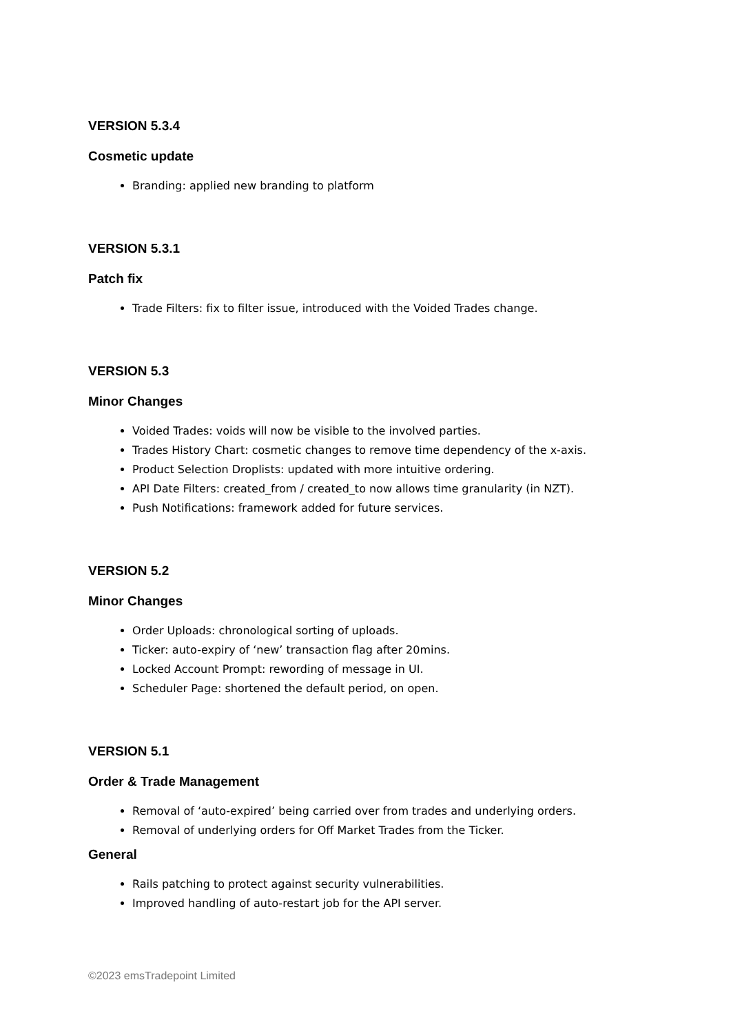VERSION 5.3.4
Cosmetic update
Branding: applied new branding to platform
VERSION 5.3.1
Patch fix
Trade Filters: fix to filter issue, introduced with the Voided Trades change.
VERSION 5.3
Minor Changes
Voided Trades: voids will now be visible to the involved parties.
Trades History Chart: cosmetic changes to remove time dependency of the x-axis.
Product Selection Droplists: updated with more intuitive ordering.
API Date Filters: created_from / created_to now allows time granularity (in NZT).
Push Notifications: framework added for future services.
VERSION 5.2
Minor Changes
Order Uploads: chronological sorting of uploads.
Ticker: auto-expiry of ‘new’ transaction flag after 20mins.
Locked Account Prompt: rewording of message in UI.
Scheduler Page: shortened the default period, on open.
VERSION 5.1
Order & Trade Management
Removal of ‘auto-expired’ being carried over from trades and underlying orders.
Removal of underlying orders for Off Market Trades from the Ticker.
General
Rails patching to protect against security vulnerabilities.
Improved handling of auto-restart job for the API server.
©2023 emsTradepoint Limited